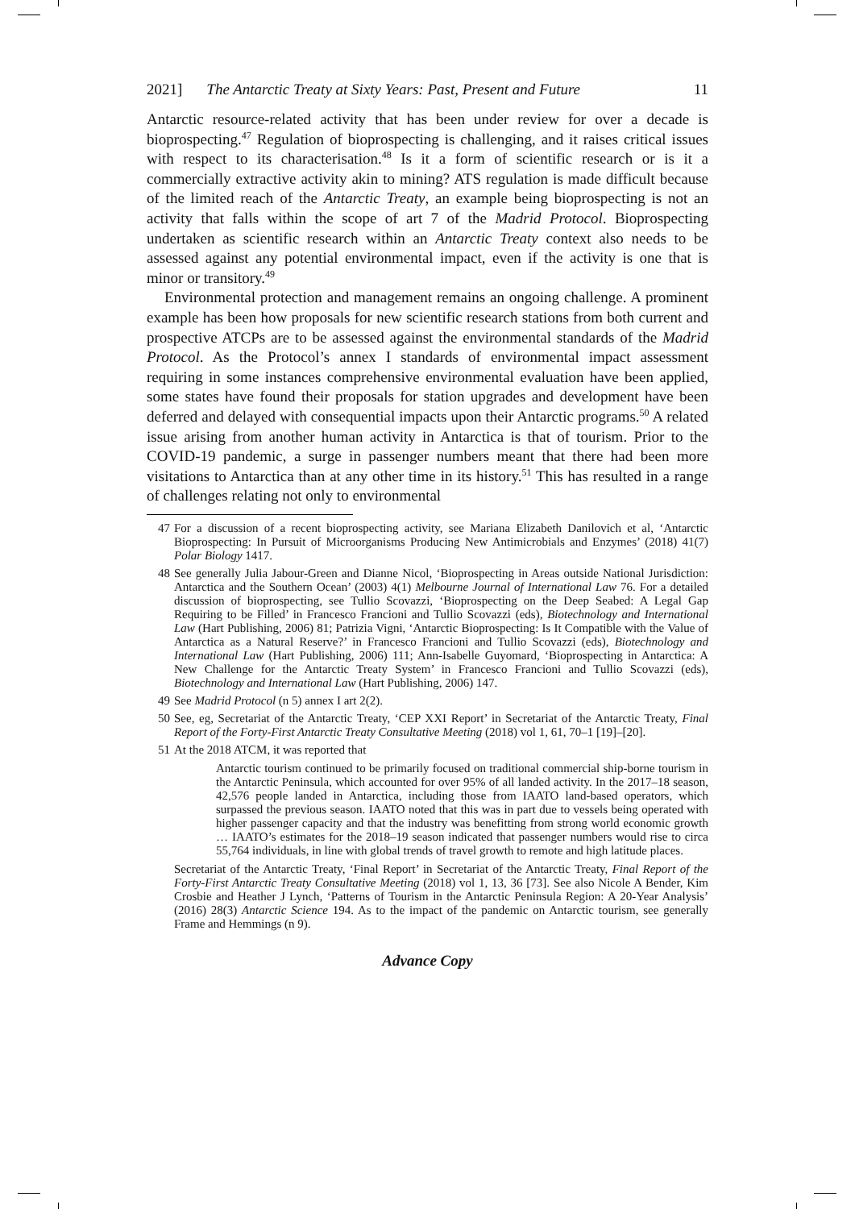2021] The Antarctic Treaty at Sixty Years: Past, Present and Future 11
Antarctic resource-related activity that has been under review for over a decade is bioprospecting.<sup>47</sup> Regulation of bioprospecting is challenging, and it raises critical issues with respect to its characterisation.<sup>48</sup> Is it a form of scientific research or is it a commercially extractive activity akin to mining? ATS regulation is made difficult because of the limited reach of the Antarctic Treaty, an example being bioprospecting is not an activity that falls within the scope of art 7 of the Madrid Protocol. Bioprospecting undertaken as scientific research within an Antarctic Treaty context also needs to be assessed against any potential environmental impact, even if the activity is one that is minor or transitory.<sup>49</sup>
Environmental protection and management remains an ongoing challenge. A prominent example has been how proposals for new scientific research stations from both current and prospective ATCPs are to be assessed against the environmental standards of the Madrid Protocol. As the Protocol’s annex I standards of environmental impact assessment requiring in some instances comprehensive environmental evaluation have been applied, some states have found their proposals for station upgrades and development have been deferred and delayed with consequential impacts upon their Antarctic programs.<sup>50</sup> A related issue arising from another human activity in Antarctica is that of tourism. Prior to the COVID-19 pandemic, a surge in passenger numbers meant that there had been more visitations to Antarctica than at any other time in its history.<sup>51</sup> This has resulted in a range of challenges relating not only to environmental
47 For a discussion of a recent bioprospecting activity, see Mariana Elizabeth Danilovich et al, ‘Antarctic Bioprospecting: In Pursuit of Microorganisms Producing New Antimicrobials and Enzymes’ (2018) 41(7) Polar Biology 1417.
48 See generally Julia Jabour-Green and Dianne Nicol, ‘Bioprospecting in Areas outside National Jurisdiction: Antarctica and the Southern Ocean’ (2003) 4(1) Melbourne Journal of International Law 76. For a detailed discussion of bioprospecting, see Tullio Scovazzi, ‘Bioprospecting on the Deep Seabed: A Legal Gap Requiring to be Filled’ in Francesco Francioni and Tullio Scovazzi (eds), Biotechnology and International Law (Hart Publishing, 2006) 81; Patrizia Vigni, ‘Antarctic Bioprospecting: Is It Compatible with the Value of Antarctica as a Natural Reserve?’ in Francesco Francioni and Tullio Scovazzi (eds), Biotechnology and International Law (Hart Publishing, 2006) 111; Ann-Isabelle Guyomard, ‘Bioprospecting in Antarctica: A New Challenge for the Antarctic Treaty System’ in Francesco Francioni and Tullio Scovazzi (eds), Biotechnology and International Law (Hart Publishing, 2006) 147.
49 See Madrid Protocol (n 5) annex I art 2(2).
50 See, eg, Secretariat of the Antarctic Treaty, ‘CEP XXI Report’ in Secretariat of the Antarctic Treaty, Final Report of the Forty-First Antarctic Treaty Consultative Meeting (2018) vol 1, 61, 70–1 [19]–[20].
51 At the 2018 ATCM, it was reported that
Antarctic tourism continued to be primarily focused on traditional commercial ship-borne tourism in the Antarctic Peninsula, which accounted for over 95% of all landed activity. In the 2017–18 season, 42,576 people landed in Antarctica, including those from IAATO land-based operators, which surpassed the previous season. IAATO noted that this was in part due to vessels being operated with higher passenger capacity and that the industry was benefitting from strong world economic growth … IAATO’s estimates for the 2018–19 season indicated that passenger numbers would rise to circa 55,764 individuals, in line with global trends of travel growth to remote and high latitude places.
Secretariat of the Antarctic Treaty, ‘Final Report’ in Secretariat of the Antarctic Treaty, Final Report of the Forty-First Antarctic Treaty Consultative Meeting (2018) vol 1, 13, 36 [73]. See also Nicole A Bender, Kim Crosbie and Heather J Lynch, ‘Patterns of Tourism in the Antarctic Peninsula Region: A 20-Year Analysis’ (2016) 28(3) Antarctic Science 194. As to the impact of the pandemic on Antarctic tourism, see generally Frame and Hemmings (n 9).
Advance Copy